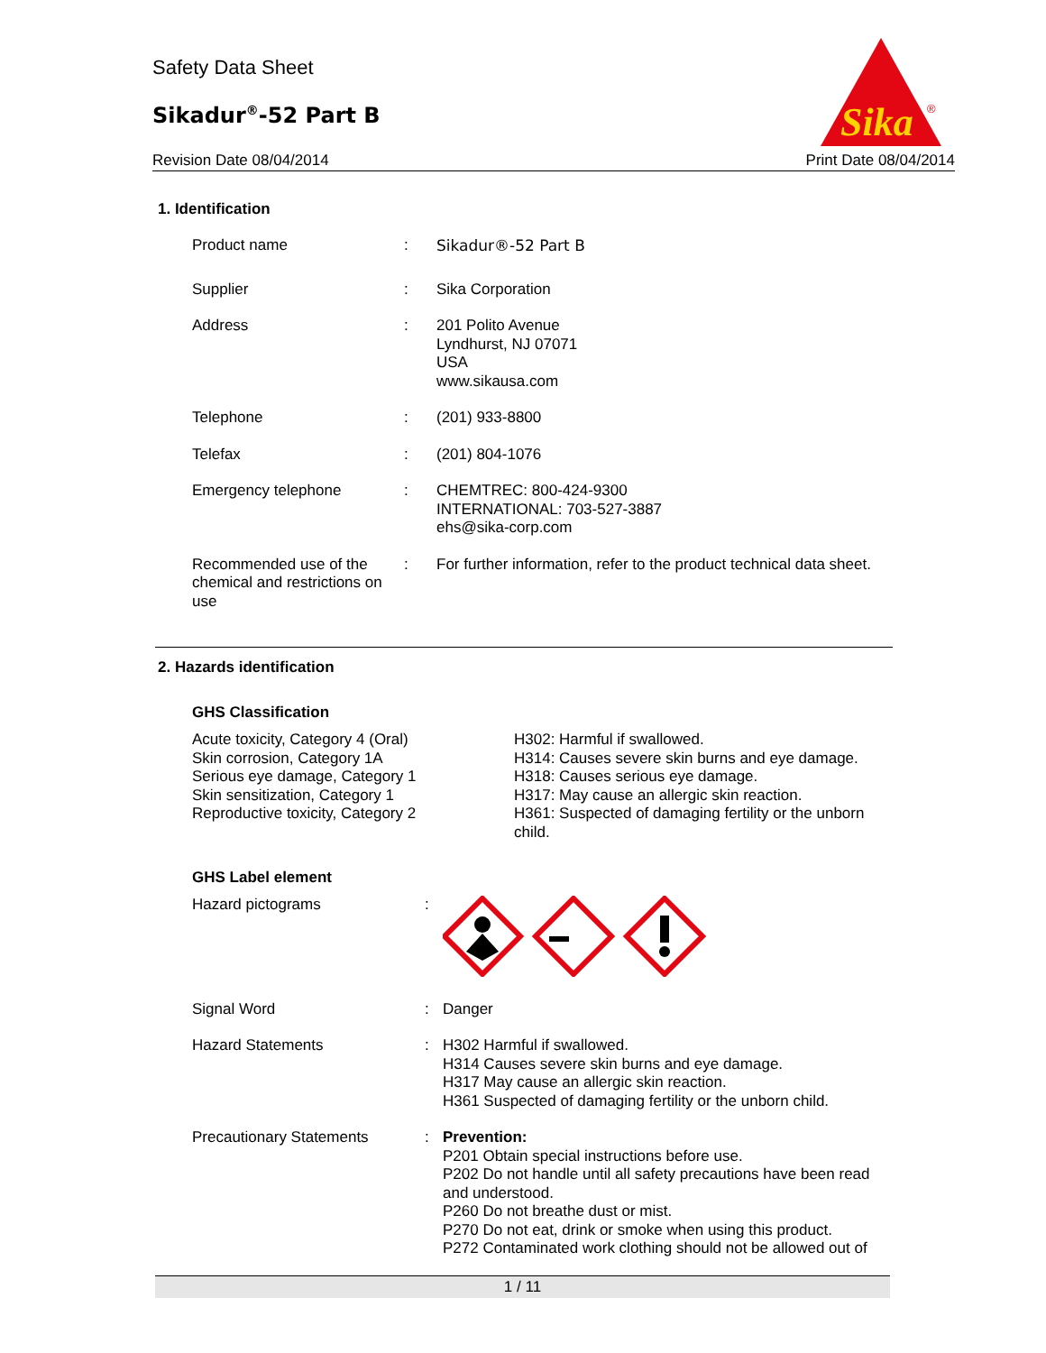Safety Data Sheet
Sikadur<sup>®</sup>-52 Part B
Revision Date 08/04/2014 Print Date 08/04/2014
Sika
®
1. Identification
Product name : Sikadur®-52 Part B
Supplier : Sika Corporation
Address : 201 Polito Avenue
Lyndhurst, NJ 07071
USA
www.sikausa.com
Telephone : (201) 933-8800
Telefax : (201) 804-1076
Emergency telephone : CHEMTREC: 800-424-9300
INTERNATIONAL: 703-527-3887
ehs@sika-corp.com
Recommended use of the chemical and restrictions on use
: For further information, refer to the product technical data sheet.
2. Hazards identification
GHS Classification
Acute toxicity, Category 4 (Oral)
Skin corrosion, Category 1A
Serious eye damage, Category 1
Skin sensitization, Category 1
Reproductive toxicity, Category 2
H302: Harmful if swallowed.
H314: Causes severe skin burns and eye damage.
H318: Causes serious eye damage.
H317: May cause an allergic skin reaction.
H361: Suspected of damaging fertility or the unborn child.
GHS Label element
Hazard pictograms :
Signal Word : Danger
Hazard Statements : H302 Harmful if swallowed.
H314 Causes severe skin burns and eye damage.
H317 May cause an allergic skin reaction.
H361 Suspected of damaging fertility or the unborn child.
Precautionary Statements : Prevention:
P201 Obtain special instructions before use.
P202 Do not handle until all safety precautions have been read and understood.
P260 Do not breathe dust or mist.
P270 Do not eat, drink or smoke when using this product.
P272 Contaminated work clothing should not be allowed out of
1 / 11